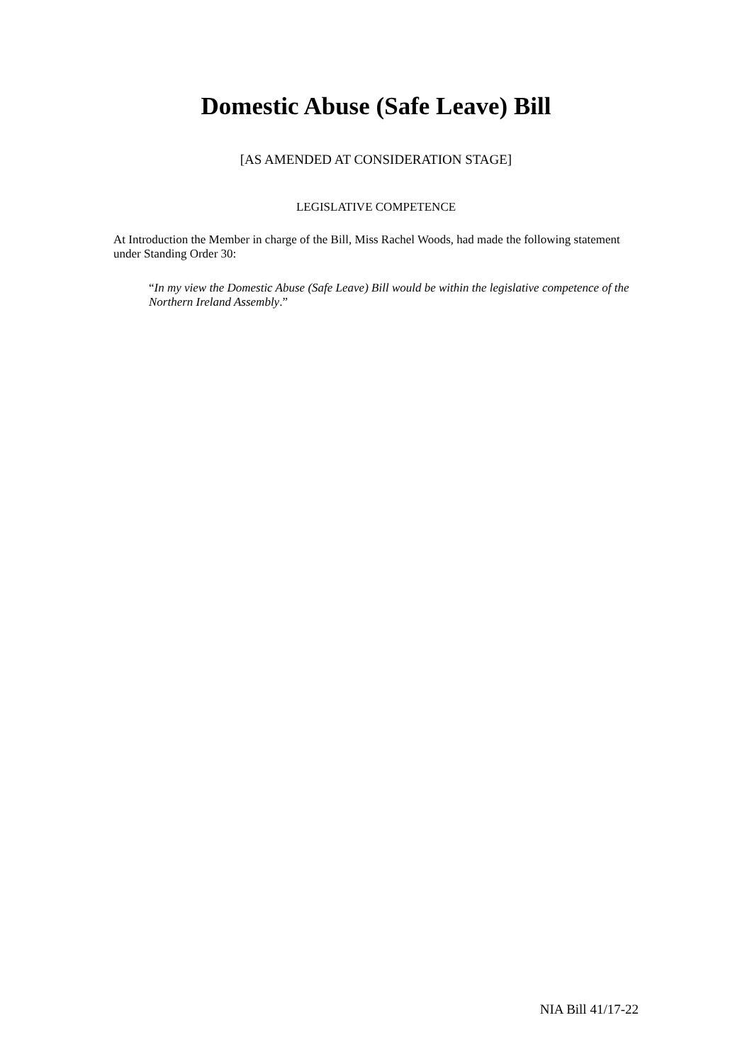Domestic Abuse (Safe Leave) Bill
[AS AMENDED AT CONSIDERATION STAGE]
LEGISLATIVE COMPETENCE
At Introduction the Member in charge of the Bill, Miss Rachel Woods, had made the following statement under Standing Order 30:
“In my view the Domestic Abuse (Safe Leave) Bill would be within the legislative competence of the Northern Ireland Assembly.”
NIA Bill 41/17-22